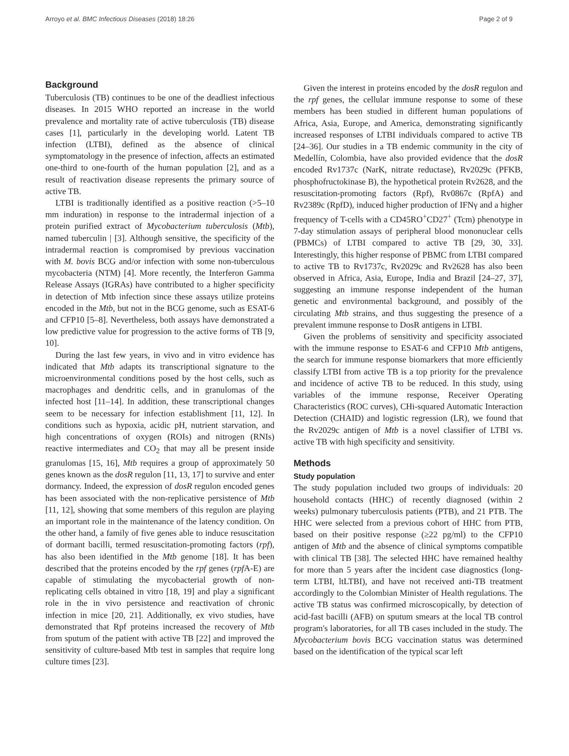Arroyo et al. BMC Infectious Diseases (2018) 18:26 Page 2 of 9
Background
Tuberculosis (TB) continues to be one of the deadliest infectious diseases. In 2015 WHO reported an increase in the world prevalence and mortality rate of active tuberculosis (TB) disease cases [1], particularly in the developing world. Latent TB infection (LTBI), defined as the absence of clinical symptomatology in the presence of infection, affects an estimated one-third to one-fourth of the human population [2], and as a result of reactivation disease represents the primary source of active TB.
LTBI is traditionally identified as a positive reaction (>5–10 mm induration) in response to the intradermal injection of a protein purified extract of Mycobacterium tuberculosis (Mtb), named tuberculin | [3]. Although sensitive, the specificity of the intradermal reaction is compromised by previous vaccination with M. bovis BCG and/or infection with some non-tuberculous mycobacteria (NTM) [4]. More recently, the Interferon Gamma Release Assays (IGRAs) have contributed to a higher specificity in detection of Mtb infection since these assays utilize proteins encoded in the Mtb, but not in the BCG genome, such as ESAT-6 and CFP10 [5–8]. Nevertheless, both assays have demonstrated a low predictive value for progression to the active forms of TB [9, 10].
During the last few years, in vivo and in vitro evidence has indicated that Mtb adapts its transcriptional signature to the microenvironmental conditions posed by the host cells, such as macrophages and dendritic cells, and in granulomas of the infected host [11–14]. In addition, these transcriptional changes seem to be necessary for infection establishment [11, 12]. In conditions such as hypoxia, acidic pH, nutrient starvation, and high concentrations of oxygen (ROIs) and nitrogen (RNIs) reactive intermediates and CO<sub>2</sub> that may all be present inside granulomas [15, 16], Mtb requires a group of approximately 50 genes known as the dosR regulon [11, 13, 17] to survive and enter dormancy. Indeed, the expression of dosR regulon encoded genes has been associated with the non-replicative persistence of Mtb [11, 12], showing that some members of this regulon are playing an important role in the maintenance of the latency condition. On the other hand, a family of five genes able to induce resuscitation of dormant bacilli, termed resuscitation-promoting factors (rpf), has also been identified in the Mtb genome [18]. It has been described that the proteins encoded by the rpf genes (rpf A-E) are capable of stimulating the mycobacterial growth of non-replicating cells obtained in vitro [18, 19] and play a significant role in the in vivo persistence and reactivation of chronic infection in mice [20, 21]. Additionally, ex vivo studies, have demonstrated that Rpf proteins increased the recovery of Mtb from sputum of the patient with active TB [22] and improved the sensitivity of culture-based Mtb test in samples that require long culture times [23].
Given the interest in proteins encoded by the dosR regulon and the rpf genes, the cellular immune response to some of these members has been studied in different human populations of Africa, Asia, Europe, and America, demonstrating significantly increased responses of LTBI individuals compared to active TB [24–36]. Our studies in a TB endemic community in the city of Medellín, Colombia, have also provided evidence that the dosR encoded Rv1737c (NarK, nitrate reductase), Rv2029c (PFKB, phosphofructokinase B), the hypothetical protein Rv2628, and the resuscitation-promoting factors (Rpf), Rv0867c (RpfA) and Rv2389c (RpfD), induced higher production of IFNγ and a higher frequency of T-cells with a CD45RO<sup>+</sup>CD27<sup>+</sup> (Tcm) phenotype in 7-day stimulation assays of peripheral blood mononuclear cells (PBMCs) of LTBI compared to active TB [29, 30, 33]. Interestingly, this higher response of PBMC from LTBI compared to active TB to Rv1737c, Rv2029c and Rv2628 has also been observed in Africa, Asia, Europe, India and Brazil [24–27, 37], suggesting an immune response independent of the human genetic and environmental background, and possibly of the circulating Mtb strains, and thus suggesting the presence of a prevalent immune response to DosR antigens in LTBI.
Given the problems of sensitivity and specificity associated with the immune response to ESAT-6 and CFP10 Mtb antigens, the search for immune response biomarkers that more efficiently classify LTBI from active TB is a top priority for the prevalence and incidence of active TB to be reduced. In this study, using variables of the immune response, Receiver Operating Characteristics (ROC curves), CHi-squared Automatic Interaction Detection (CHAID) and logistic regression (LR), we found that the Rv2029c antigen of Mtb is a novel classifier of LTBI vs. active TB with high specificity and sensitivity.
Methods
Study population
The study population included two groups of individuals: 20 household contacts (HHC) of recently diagnosed (within 2 weeks) pulmonary tuberculosis patients (PTB), and 21 PTB. The HHC were selected from a previous cohort of HHC from PTB, based on their positive response (≥22 pg/ml) to the CFP10 antigen of Mtb and the absence of clinical symptoms compatible with clinical TB [38]. The selected HHC have remained healthy for more than 5 years after the incident case diagnostics (long-term LTBI, ltLTBI), and have not received anti-TB treatment accordingly to the Colombian Minister of Health regulations. The active TB status was confirmed microscopically, by detection of acid-fast bacilli (AFB) on sputum smears at the local TB control program's laboratories, for all TB cases included in the study. The Mycobacterium bovis BCG vaccination status was determined based on the identification of the typical scar left